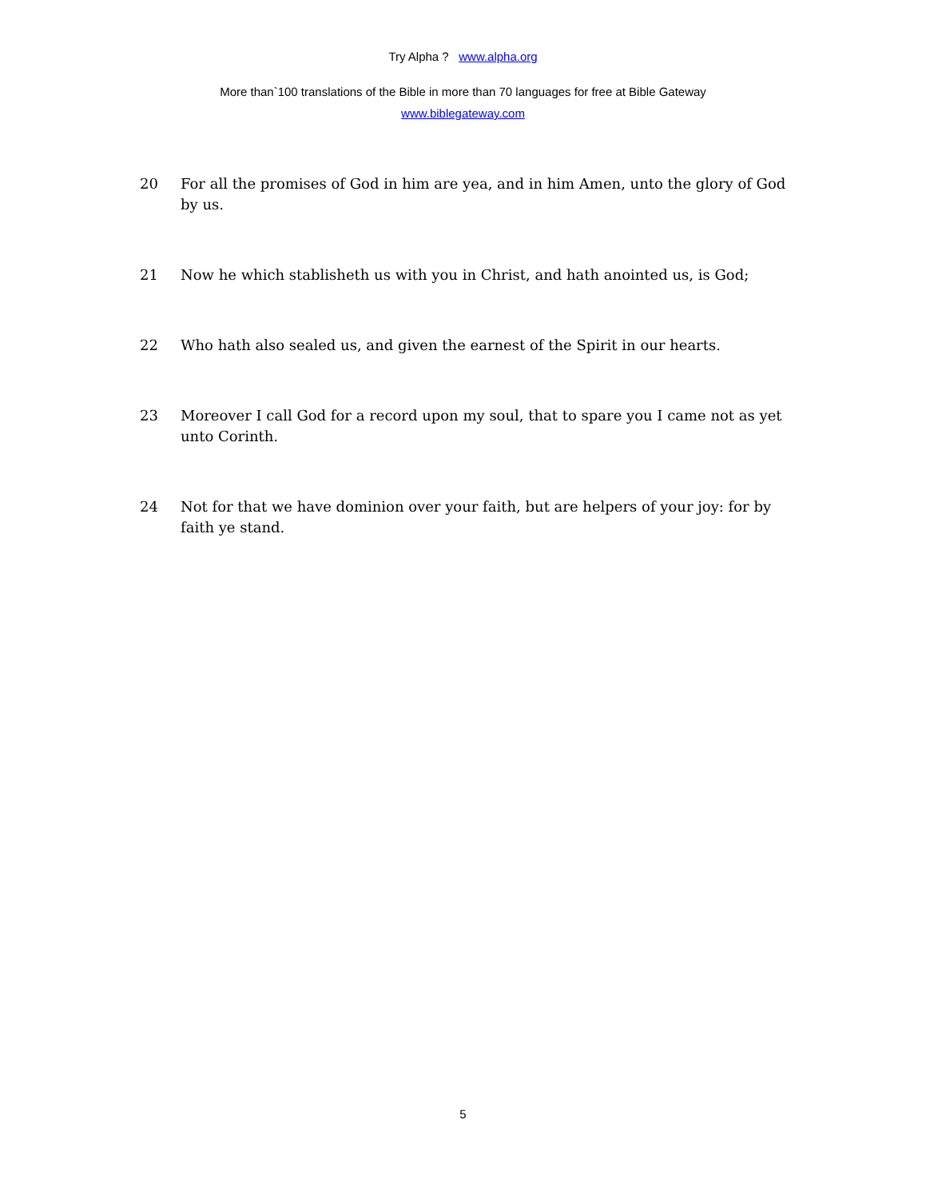Try Alpha ? www.alpha.org
More than`100 translations of the Bible in more than 70 languages for free at Bible Gateway
www.biblegateway.com
20 For all the promises of God in him are yea, and in him Amen, unto the glory of God by us.
21 Now he which stablisheth us with you in Christ, and hath anointed us, is God;
22 Who hath also sealed us, and given the earnest of the Spirit in our hearts.
23 Moreover I call God for a record upon my soul, that to spare you I came not as yet unto Corinth.
24 Not for that we have dominion over your faith, but are helpers of your joy: for by faith ye stand.
5